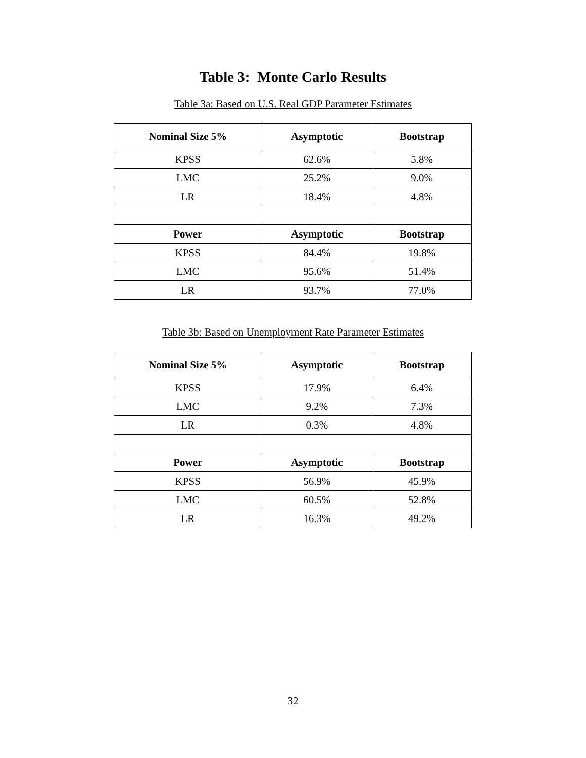Table 3: Monte Carlo Results
Table 3a: Based on U.S. Real GDP Parameter Estimates
| Nominal Size 5% | Asymptotic | Bootstrap |
| --- | --- | --- |
| KPSS | 62.6% | 5.8% |
| LMC | 25.2% | 9.0% |
| LR | 18.4% | 4.8% |
| Power | Asymptotic | Bootstrap |
| KPSS | 84.4% | 19.8% |
| LMC | 95.6% | 51.4% |
| LR | 93.7% | 77.0% |
Table 3b: Based on Unemployment Rate Parameter Estimates
| Nominal Size 5% | Asymptotic | Bootstrap |
| --- | --- | --- |
| KPSS | 17.9% | 6.4% |
| LMC | 9.2% | 7.3% |
| LR | 0.3% | 4.8% |
| Power | Asymptotic | Bootstrap |
| KPSS | 56.9% | 45.9% |
| LMC | 60.5% | 52.8% |
| LR | 16.3% | 49.2% |
32